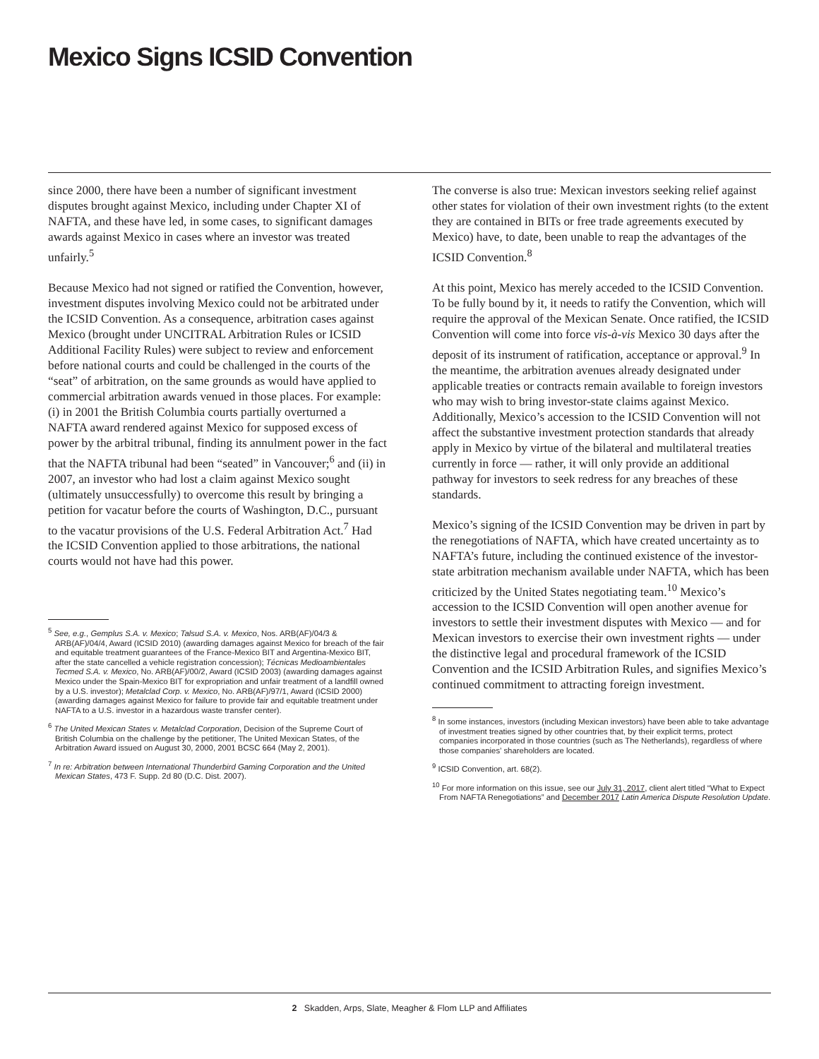Mexico Signs ICSID Convention
since 2000, there have been a number of significant investment disputes brought against Mexico, including under Chapter XI of NAFTA, and these have led, in some cases, to significant damages awards against Mexico in cases where an investor was treated unfairly.<sup>5</sup>
Because Mexico had not signed or ratified the Convention, however, investment disputes involving Mexico could not be arbitrated under the ICSID Convention. As a consequence, arbitration cases against Mexico (brought under UNCITRAL Arbitration Rules or ICSID Additional Facility Rules) were subject to review and enforcement before national courts and could be challenged in the courts of the “seat” of arbitration, on the same grounds as would have applied to commercial arbitration awards venued in those places. For example: (i) in 2001 the British Columbia courts partially overturned a NAFTA award rendered against Mexico for supposed excess of power by the arbitral tribunal, finding its annulment power in the fact that the NAFTA tribunal had been “seated” in Vancouver;<sup>6</sup> and (ii) in 2007, an investor who had lost a claim against Mexico sought (ultimately unsuccessfully) to overcome this result by bringing a petition for vacatur before the courts of Washington, D.C., pursuant to the vacatur provisions of the U.S. Federal Arbitration Act.<sup>7</sup> Had the ICSID Convention applied to those arbitrations, the national courts would not have had this power.
<sup>5</sup> See, e.g., Gemplus S.A. v. Mexico; Talsud S.A. v. Mexico, Nos. ARB(AF)/04/3 & ARB(AF)/04/4, Award (ICSID 2010) (awarding damages against Mexico for breach of the fair and equitable treatment guarantees of the France-Mexico BIT and Argentina-Mexico BIT, after the state cancelled a vehicle registration concession); Técnicas Medioambientales Tecmed S.A. v. Mexico, No. ARB(AF)/00/2, Award (ICSID 2003) (awarding damages against Mexico under the Spain-Mexico BIT for expropriation and unfair treatment of a landfill owned by a U.S. investor); Metalclad Corp. v. Mexico, No. ARB(AF)/97/1, Award (ICSID 2000) (awarding damages against Mexico for failure to provide fair and equitable treatment under NAFTA to a U.S. investor in a hazardous waste transfer center).
<sup>6</sup> The United Mexican States v. Metalclad Corporation, Decision of the Supreme Court of British Columbia on the challenge by the petitioner, The United Mexican States, of the Arbitration Award issued on August 30, 2000, 2001 BCSC 664 (May 2, 2001).
<sup>7</sup> In re: Arbitration between International Thunderbird Gaming Corporation and the United Mexican States, 473 F. Supp. 2d 80 (D.C. Dist. 2007).
The converse is also true: Mexican investors seeking relief against other states for violation of their own investment rights (to the extent they are contained in BITs or free trade agreements executed by Mexico) have, to date, been unable to reap the advantages of the ICSID Convention.<sup>8</sup>
At this point, Mexico has merely acceded to the ICSID Convention. To be fully bound by it, it needs to ratify the Convention, which will require the approval of the Mexican Senate. Once ratified, the ICSID Convention will come into force vis-à-vis Mexico 30 days after the deposit of its instrument of ratification, acceptance or approval.<sup>9</sup> In the meantime, the arbitration avenues already designated under applicable treaties or contracts remain available to foreign investors who may wish to bring investor-state claims against Mexico. Additionally, Mexico’s accession to the ICSID Convention will not affect the substantive investment protection standards that already apply in Mexico by virtue of the bilateral and multilateral treaties currently in force — rather, it will only provide an additional pathway for investors to seek redress for any breaches of these standards.
Mexico’s signing of the ICSID Convention may be driven in part by the renegotiations of NAFTA, which have created uncertainty as to NAFTA’s future, including the continued existence of the investor-state arbitration mechanism available under NAFTA, which has been criticized by the United States negotiating team.<sup>10</sup> Mexico’s accession to the ICSID Convention will open another avenue for investors to settle their investment disputes with Mexico — and for Mexican investors to exercise their own investment rights — under the distinctive legal and procedural framework of the ICSID Convention and the ICSID Arbitration Rules, and signifies Mexico’s continued commitment to attracting foreign investment.
<sup>8</sup> In some instances, investors (including Mexican investors) have been able to take advantage of investment treaties signed by other countries that, by their explicit terms, protect companies incorporated in those countries (such as The Netherlands), regardless of where those companies’ shareholders are located.
<sup>9</sup> ICSID Convention, art. 68(2).
<sup>10</sup> For more information on this issue, see our July 31, 2017, client alert titled “What to Expect From NAFTA Renegotiations” and December 2017 Latin America Dispute Resolution Update.
2 Skadden, Arps, Slate, Meagher & Flom LLP and Affiliates